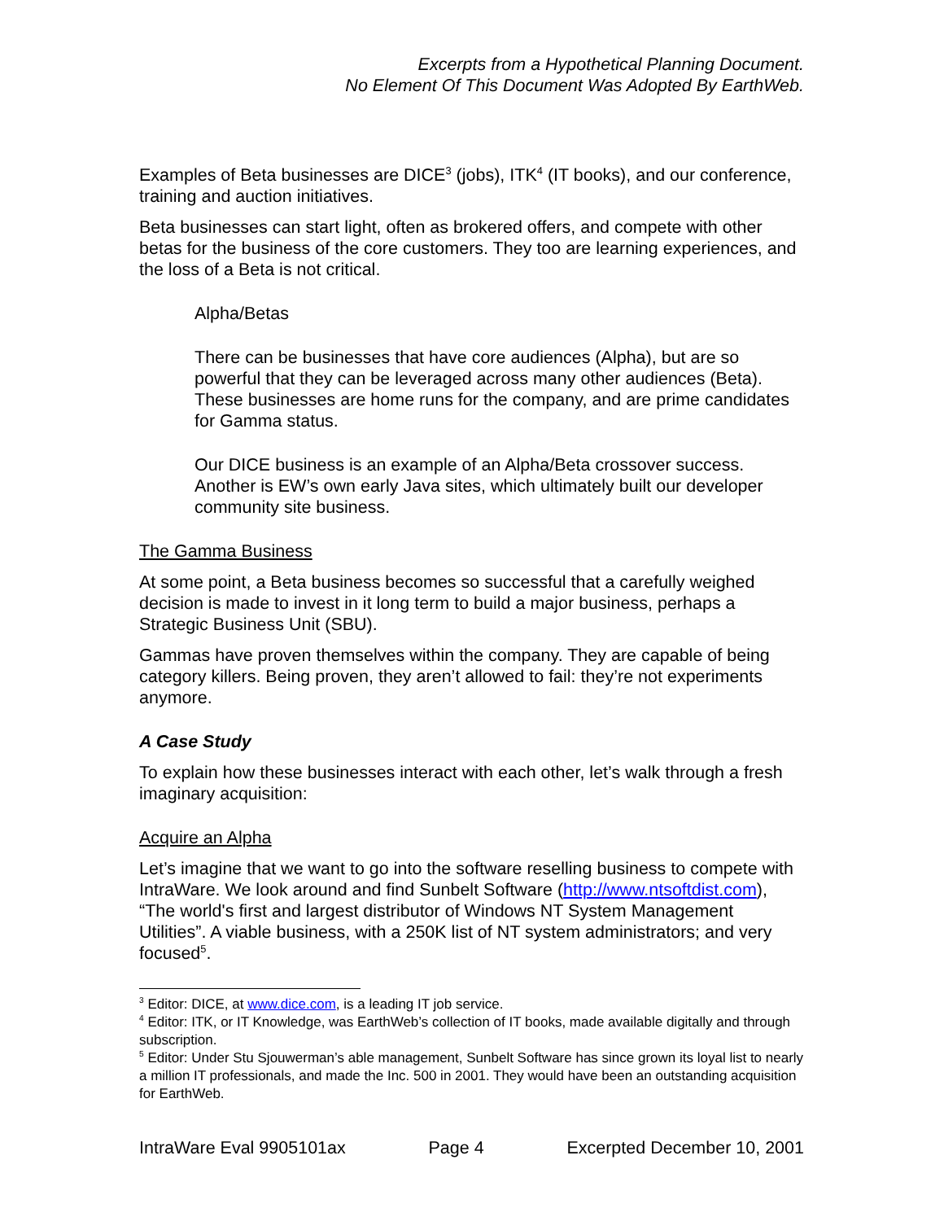Excerpts from a Hypothetical Planning Document.
No Element Of This Document Was Adopted By EarthWeb.
Examples of Beta businesses are DICE<sup>3</sup> (jobs), ITK<sup>4</sup> (IT books), and our conference, training and auction initiatives.
Beta businesses can start light, often as brokered offers, and compete with other betas for the business of the core customers. They too are learning experiences, and the loss of a Beta is not critical.
Alpha/Betas
There can be businesses that have core audiences (Alpha), but are so powerful that they can be leveraged across many other audiences (Beta). These businesses are home runs for the company, and are prime candidates for Gamma status.
Our DICE business is an example of an Alpha/Beta crossover success. Another is EW’s own early Java sites, which ultimately built our developer community site business.
The Gamma Business
At some point, a Beta business becomes so successful that a carefully weighed decision is made to invest in it long term to build a major business, perhaps a Strategic Business Unit (SBU).
Gammas have proven themselves within the company. They are capable of being category killers. Being proven, they aren’t allowed to fail: they’re not experiments anymore.
A Case Study
To explain how these businesses interact with each other, let’s walk through a fresh imaginary acquisition:
Acquire an Alpha
Let’s imagine that we want to go into the software reselling business to compete with IntraWare. We look around and find Sunbelt Software (http://www.ntsoftdist.com), “The world's first and largest distributor of Windows NT System Management Utilities”. A viable business, with a 250K list of NT system administrators; and very focused<sup>5</sup>.
<sup>3</sup> Editor: DICE, at www.dice.com, is a leading IT job service.
<sup>4</sup> Editor: ITK, or IT Knowledge, was EarthWeb’s collection of IT books, made available digitally and through subscription.
<sup>5</sup> Editor: Under Stu Sjouwerman’s able management, Sunbelt Software has since grown its loyal list to nearly a million IT professionals, and made the Inc. 500 in 2001. They would have been an outstanding acquisition for EarthWeb.
IntraWare Eval 9905101ax Page 4 Excerpted December 10, 2001